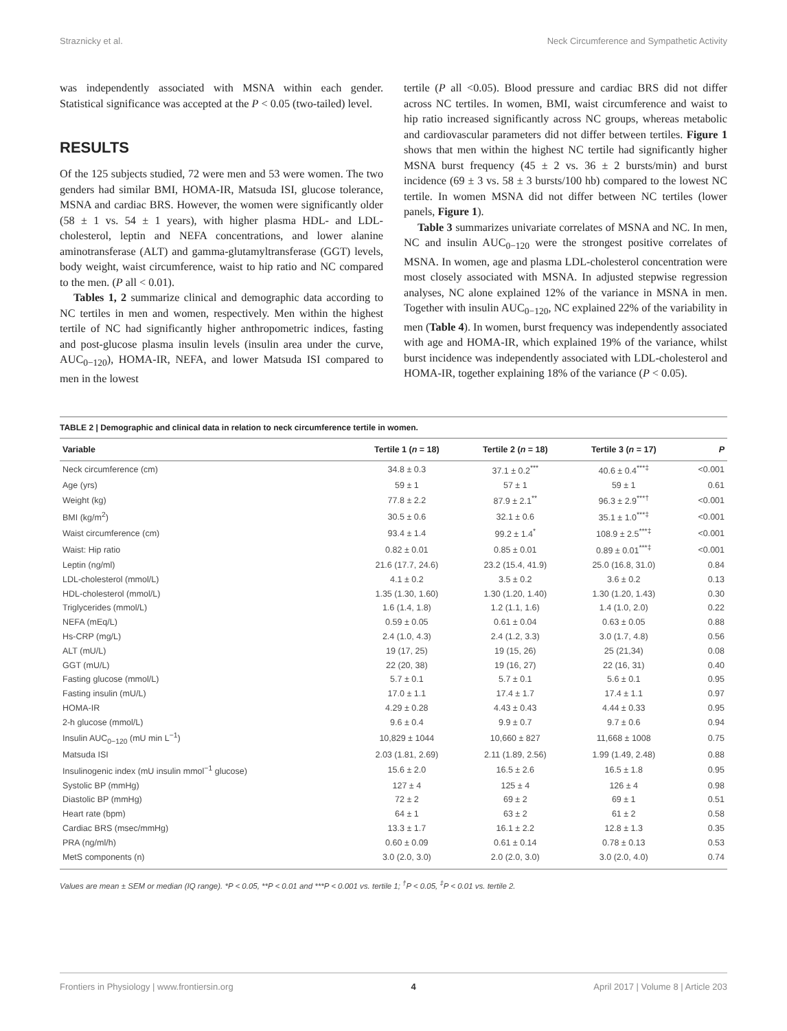Straznicky et al. Neck Circumference and Sympathetic Activity
was independently associated with MSNA within each gender. Statistical significance was accepted at the P < 0.05 (two-tailed) level.
RESULTS
Of the 125 subjects studied, 72 were men and 53 were women. The two genders had similar BMI, HOMA-IR, Matsuda ISI, glucose tolerance, MSNA and cardiac BRS. However, the women were significantly older (58 ± 1 vs. 54 ± 1 years), with higher plasma HDL- and LDL-cholesterol, leptin and NEFA concentrations, and lower alanine aminotransferase (ALT) and gamma-glutamyltransferase (GGT) levels, body weight, waist circumference, waist to hip ratio and NC compared to the men. (P all < 0.01).
Tables 1, 2 summarize clinical and demographic data according to NC tertiles in men and women, respectively. Men within the highest tertile of NC had significantly higher anthropometric indices, fasting and post-glucose plasma insulin levels (insulin area under the curve, AUC<sub>0−120</sub>), HOMA-IR, NEFA, and lower Matsuda ISI compared to men in the lowest
tertile (P all <0.05). Blood pressure and cardiac BRS did not differ across NC tertiles. In women, BMI, waist circumference and waist to hip ratio increased significantly across NC groups, whereas metabolic and cardiovascular parameters did not differ between tertiles. Figure 1 shows that men within the highest NC tertile had significantly higher MSNA burst frequency (45 ± 2 vs. 36 ± 2 bursts/min) and burst incidence (69 ± 3 vs. 58 ± 3 bursts/100 hb) compared to the lowest NC tertile. In women MSNA did not differ between NC tertiles (lower panels, Figure 1).
Table 3 summarizes univariate correlates of MSNA and NC. In men, NC and insulin AUC<sub>0−120</sub> were the strongest positive correlates of MSNA. In women, age and plasma LDL-cholesterol concentration were most closely associated with MSNA. In adjusted stepwise regression analyses, NC alone explained 12% of the variance in MSNA in men. Together with insulin AUC<sub>0−120</sub>, NC explained 22% of the variability in men (Table 4). In women, burst frequency was independently associated with age and HOMA-IR, which explained 19% of the variance, whilst burst incidence was independently associated with LDL-cholesterol and HOMA-IR, together explaining 18% of the variance (P < 0.05).
TABLE 2 | Demographic and clinical data in relation to neck circumference tertile in women.
| Variable | Tertile 1 ( n = 18) | Tertile 2 ( n = 18) | Tertile 3 ( n = 17) | P |
| --- | --- | --- | --- | --- |
| Neck circumference (cm) | 34.8 ± 0.3 | 37.1 ± 0.2<sup>***</sup> | 40.6 ± 0.4<sup>***‡</sup> | <0.001 |
| Age (yrs) | 59 ± 1 | 57 ± 1 | 59 ± 1 | 0.61 |
| Weight (kg) | 77.8 ± 2.2 | 87.9 ± 2.1<sup>**</sup> | 96.3 ± 2.9<sup>***†</sup> | <0.001 |
| BMI (kg/m<sup>2</sup>) | 30.5 ± 0.6 | 32.1 ± 0.6 | 35.1 ± 1.0<sup>***‡</sup> | <0.001 |
| Waist circumference (cm) | 93.4 ± 1.4 | 99.2 ± 1.4<sup>*</sup> | 108.9 ± 2.5<sup>***‡</sup> | <0.001 |
| Waist: Hip ratio | 0.82 ± 0.01 | 0.85 ± 0.01 | 0.89 ± 0.01<sup>***‡</sup> | <0.001 |
| Leptin (ng/ml) | 21.6 (17.7, 24.6) | 23.2 (15.4, 41.9) | 25.0 (16.8, 31.0) | 0.84 |
| LDL-cholesterol (mmol/L) | 4.1 ± 0.2 | 3.5 ± 0.2 | 3.6 ± 0.2 | 0.13 |
| HDL-cholesterol (mmol/L) | 1.35 (1.30, 1.60) | 1.30 (1.20, 1.40) | 1.30 (1.20, 1.43) | 0.30 |
| Triglycerides (mmol/L) | 1.6 (1.4, 1.8) | 1.2 (1.1, 1.6) | 1.4 (1.0, 2.0) | 0.22 |
| NEFA (mEq/L) | 0.59 ± 0.05 | 0.61 ± 0.04 | 0.63 ± 0.05 | 0.88 |
| Hs-CRP (mg/L) | 2.4 (1.0, 4.3) | 2.4 (1.2, 3.3) | 3.0 (1.7, 4.8) | 0.56 |
| ALT (mU/L) | 19 (17, 25) | 19 (15, 26) | 25 (21,34) | 0.08 |
| GGT (mU/L) | 22 (20, 38) | 19 (16, 27) | 22 (16, 31) | 0.40 |
| Fasting glucose (mmol/L) | 5.7 ± 0.1 | 5.7 ± 0.1 | 5.6 ± 0.1 | 0.95 |
| Fasting insulin (mU/L) | 17.0 ± 1.1 | 17.4 ± 1.7 | 17.4 ± 1.1 | 0.97 |
| HOMA-IR | 4.29 ± 0.28 | 4.43 ± 0.43 | 4.44 ± 0.33 | 0.95 |
| 2-h glucose (mmol/L) | 9.6 ± 0.4 | 9.9 ± 0.7 | 9.7 ± 0.6 | 0.94 |
| Insulin AUC<sub>0−120</sub> (mU min L<sup>−1</sup>) | 10,829 ± 1044 | 10,660 ± 827 | 11,668 ± 1008 | 0.75 |
| Matsuda ISI | 2.03 (1.81, 2.69) | 2.11 (1.89, 2.56) | 1.99 (1.49, 2.48) | 0.88 |
| Insulinogenic index (mU insulin mmol<sup>−1</sup> glucose) | 15.6 ± 2.0 | 16.5 ± 2.6 | 16.5 ± 1.8 | 0.95 |
| Systolic BP (mmHg) | 127 ± 4 | 125 ± 4 | 126 ± 4 | 0.98 |
| Diastolic BP (mmHg) | 72 ± 2 | 69 ± 2 | 69 ± 1 | 0.51 |
| Heart rate (bpm) | 64 ± 1 | 63 ± 2 | 61 ± 2 | 0.58 |
| Cardiac BRS (msec/mmHg) | 13.3 ± 1.7 | 16.1 ± 2.2 | 12.8 ± 1.3 | 0.35 |
| PRA (ng/ml/h) | 0.60 ± 0.09 | 0.61 ± 0.14 | 0.78 ± 0.13 | 0.53 |
| MetS components (n) | 3.0 (2.0, 3.0) | 2.0 (2.0, 3.0) | 3.0 (2.0, 4.0) | 0.74 |
Values are mean ± SEM or median (IQ range). *P < 0.05, **P < 0.01 and ***P < 0.001 vs. tertile 1; <sup>†</sup>P < 0.05, <sup>‡</sup>P < 0.01 vs. tertile 2.
Frontiers in Physiology | www.frontiersin.org 4 April 2017 | Volume 8 | Article 203